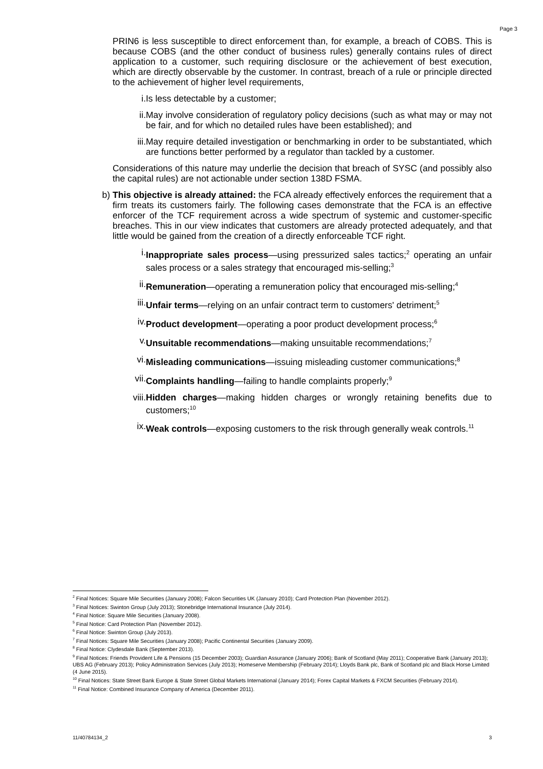Page 3
PRIN6 is less susceptible to direct enforcement than, for example, a breach of COBS. This is because COBS (and the other conduct of business rules) generally contains rules of direct application to a customer, such requiring disclosure or the achievement of best execution, which are directly observable by the customer. In contrast, breach of a rule or principle directed to the achievement of higher level requirements,
i. Is less detectable by a customer;
ii. May involve consideration of regulatory policy decisions (such as what may or may not be fair, and for which no detailed rules have been established); and
iii. May require detailed investigation or benchmarking in order to be substantiated, which are functions better performed by a regulator than tackled by a customer.
Considerations of this nature may underlie the decision that breach of SYSC (and possibly also the capital rules) are not actionable under section 138D FSMA.
b) This objective is already attained: the FCA already effectively enforces the requirement that a firm treats its customers fairly. The following cases demonstrate that the FCA is an effective enforcer of the TCF requirement across a wide spectrum of systemic and customer-specific breaches. This in our view indicates that customers are already protected adequately, and that little would be gained from the creation of a directly enforceable TCF right.
i. Inappropriate sales process—using pressurized sales tactics;<sup>2</sup> operating an unfair sales process or a sales strategy that encouraged mis-selling;<sup>3</sup>
ii. Remuneration—operating a remuneration policy that encouraged mis-selling;<sup>4</sup>
iii. Unfair terms—relying on an unfair contract term to customers' detriment;<sup>5</sup>
iv. Product development—operating a poor product development process;<sup>6</sup>
v. Unsuitable recommendations—making unsuitable recommendations;<sup>7</sup>
vi. Misleading communications—issuing misleading customer communications;<sup>8</sup>
vii. Complaints handling—failing to handle complaints properly;<sup>9</sup>
viii. Hidden charges—making hidden charges or wrongly retaining benefits due to customers;<sup>10</sup>
ix. Weak controls—exposing customers to the risk through generally weak controls.<sup>11</sup>
<sup>2</sup> Final Notices: Square Mile Securities (January 2008); Falcon Securities UK (January 2010); Card Protection Plan (November 2012).
<sup>3</sup> Final Notices: Swinton Group (July 2013); Stonebridge International Insurance (July 2014).
<sup>4</sup> Final Notice: Square Mile Securities (January 2008).
<sup>5</sup> Final Notice: Card Protection Plan (November 2012).
<sup>6</sup> Final Notice: Swinton Group (July 2013).
<sup>7</sup> Final Notices: Square Mile Securities (January 2008); Pacific Continental Securities (January 2009).
<sup>8</sup> Final Notice: Clydesdale Bank (September 2013).
<sup>9</sup> Final Notices: Friends Provident Life & Pensions (15 December 2003); Guardian Assurance (January 2006); Bank of Scotland (May 2011); Cooperative Bank (January 2013); UBS AG (February 2013); Policy Administration Services (July 2013); Homeserve Membership (February 2014); Lloyds Bank plc, Bank of Scotland plc and Black Horse Limited (4 June 2015).
<sup>10</sup> Final Notices: State Street Bank Europe & State Street Global Markets International (January 2014); Forex Capital Markets & FXCM Securities (February 2014).
<sup>11</sup> Final Notice: Combined Insurance Company of America (December 2011).
11/40784134_2 3